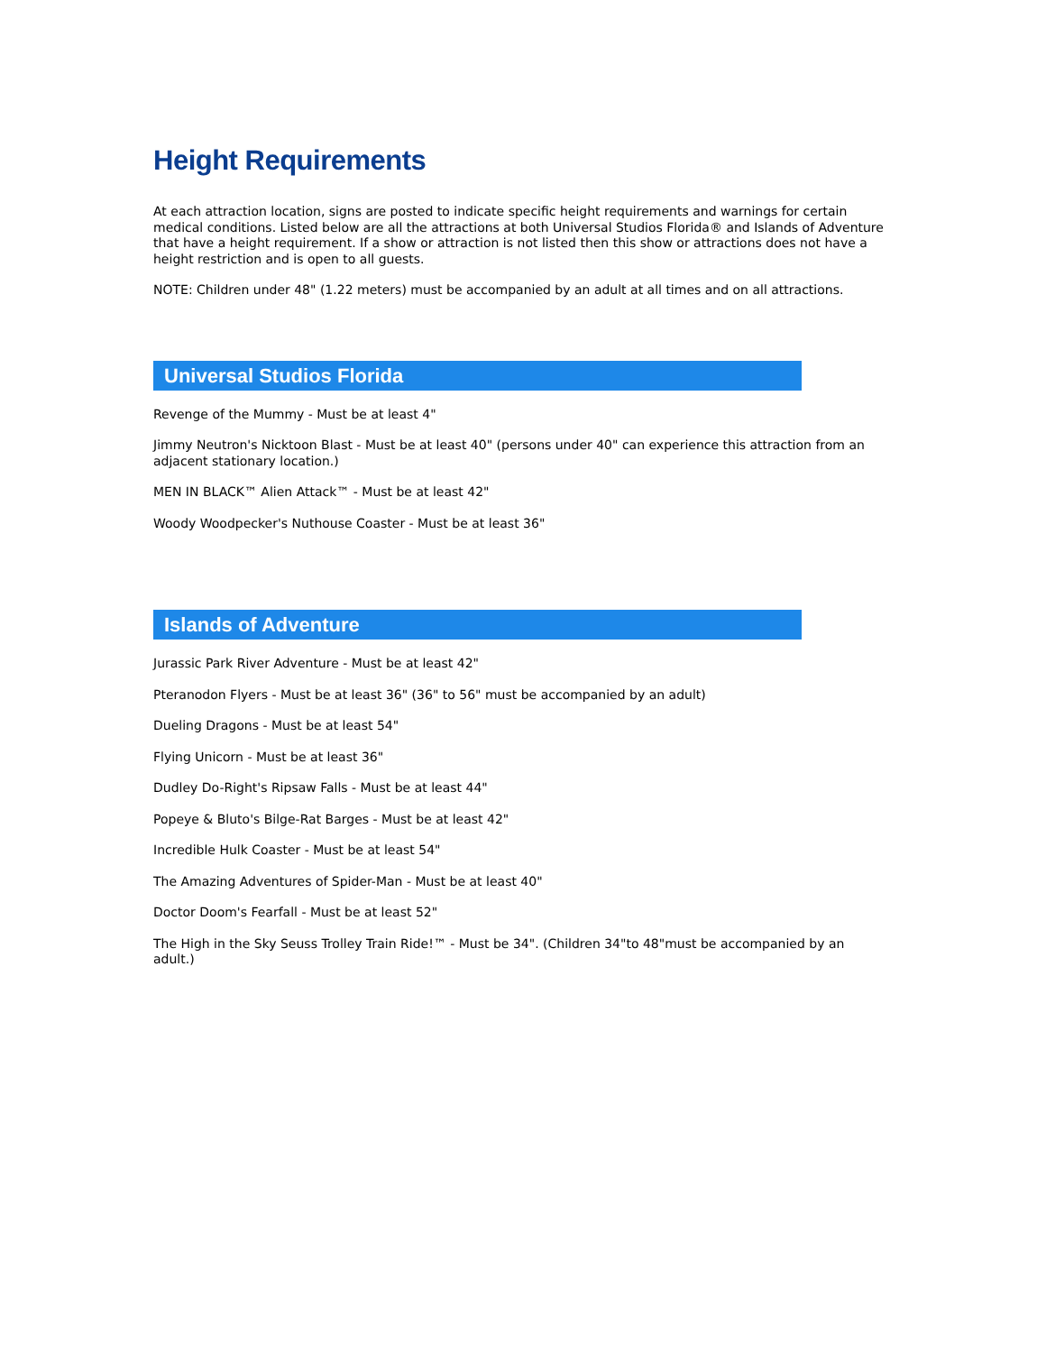Height Requirements
At each attraction location, signs are posted to indicate specific height requirements and warnings for certain medical conditions. Listed below are all the attractions at both Universal Studios Florida® and Islands of Adventure that have a height requirement. If a show or attraction is not listed then this show or attractions does not have a height restriction and is open to all guests.
NOTE: Children under 48" (1.22 meters) must be accompanied by an adult at all times and on all attractions.
Universal Studios Florida
Revenge of the Mummy - Must be at least 4"
Jimmy Neutron's Nicktoon Blast - Must be at least 40" (persons under 40" can experience this attraction from an adjacent stationary location.)
MEN IN BLACK™ Alien Attack™ - Must be at least 42"
Woody Woodpecker's Nuthouse Coaster - Must be at least 36"
Islands of Adventure
Jurassic Park River Adventure - Must be at least 42"
Pteranodon Flyers - Must be at least 36" (36" to 56" must be accompanied by an adult)
Dueling Dragons - Must be at least 54"
Flying Unicorn - Must be at least 36"
Dudley Do-Right's Ripsaw Falls - Must be at least 44"
Popeye & Bluto's Bilge-Rat Barges - Must be at least 42"
Incredible Hulk Coaster - Must be at least 54"
The Amazing Adventures of Spider-Man - Must be at least 40"
Doctor Doom's Fearfall - Must be at least 52"
The High in the Sky Seuss Trolley Train Ride!™ - Must be 34". (Children 34"to 48"must be accompanied by an adult.)